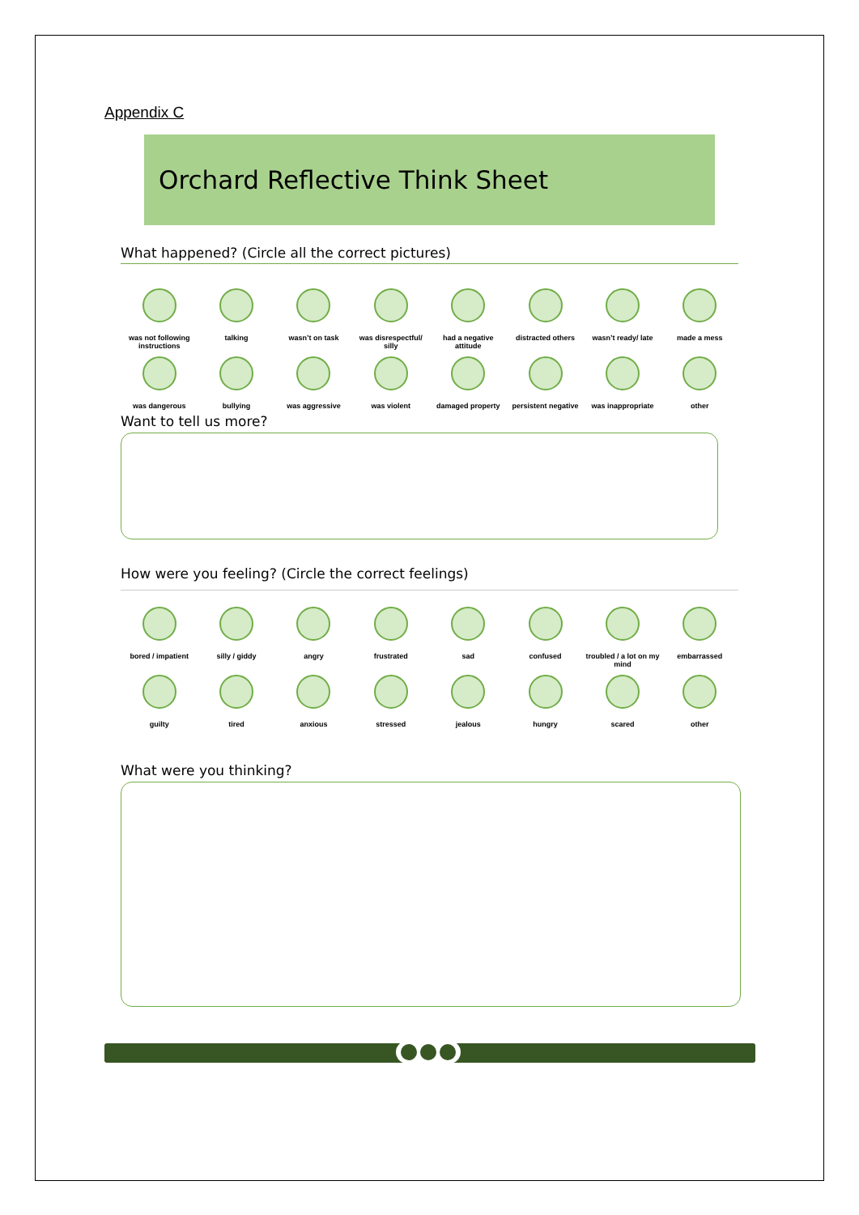Appendix C
Orchard Reflective Think Sheet
What happened? (Circle all the correct pictures)
was not following instructions
talking
wasn’t on task
was disrespectful/ silly
had a negative attitude
distracted others
wasn’t ready/ late
made a mess
was dangerous
bullying
was aggressive
was violent
damaged property
persistent negative
was inappropriate
other
Want to tell us more?
How were you feeling? (Circle the correct feelings)
bored / impatient
silly / giddy
angry
frustrated
sad
confused
troubled / a lot on my mind
embarrassed
guilty
tired
anxious
stressed
jealous
hungry
scared
other
What were you thinking?